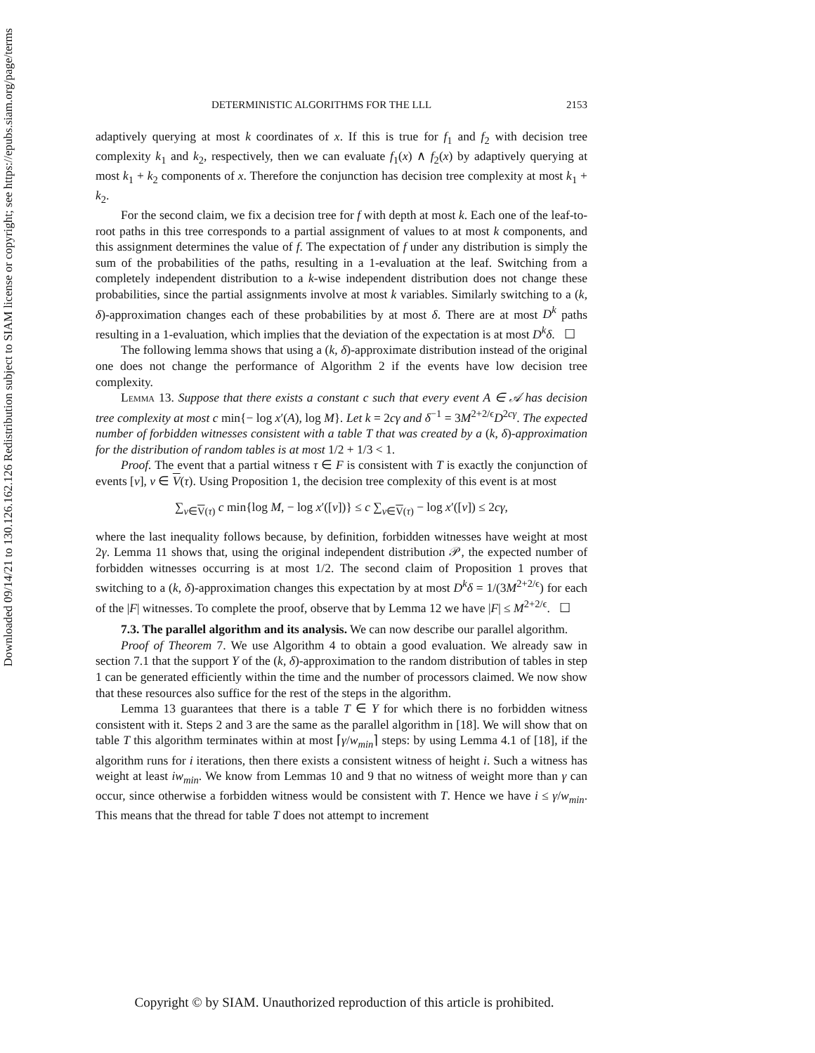Downloaded 09/14/21 to 130.126.162.126 Redistribution subject to SIAM license or copyright; see https://epubs.siam.org/page/terms
DETERMINISTIC ALGORITHMS FOR THE LLL 2153
adaptively querying at most k coordinates of x. If this is true for f<sub>1</sub> and f<sub>2</sub> with decision tree complexity k<sub>1</sub> and k<sub>2</sub>, respectively, then we can evaluate f<sub>1</sub>(x) ∧ f<sub>2</sub>(x) by adaptively querying at most k<sub>1</sub> + k<sub>2</sub> components of x. Therefore the conjunction has decision tree complexity at most k<sub>1</sub> + k<sub>2</sub>.
For the second claim, we fix a decision tree for f with depth at most k. Each one of the leaf-to-root paths in this tree corresponds to a partial assignment of values to at most k components, and this assignment determines the value of f. The expectation of f under any distribution is simply the sum of the probabilities of the paths, resulting in a 1-evaluation at the leaf. Switching from a completely independent distribution to a k-wise independent distribution does not change these probabilities, since the partial assignments involve at most k variables. Similarly switching to a (k, δ)-approximation changes each of these probabilities by at most δ. There are at most D<sup>k</sup> paths resulting in a 1-evaluation, which implies that the deviation of the expectation is at most D<sup>k</sup>δ. ☐
The following lemma shows that using a (k, δ)-approximate distribution instead of the original one does not change the performance of Algorithm 2 if the events have low decision tree complexity.
Lemma 13. Suppose that there exists a constant c such that every event A ∈ 𝒜 has decision tree complexity at most c min{− log x′(A), log M}. Let k = 2cγ and δ<sup>−1</sup> = 3M<sup>2+2/ϵ</sup>D<sup>2cγ</sup>. The expected number of forbidden witnesses consistent with a table T that was created by a (k, δ)-approximation for the distribution of random tables is at most 1/2 + 1/3 < 1.
Proof. The event that a partial witness τ ∈ F is consistent with T is exactly the conjunction of events [v], v ∈ V(τ). Using Proposition 1, the decision tree complexity of this event is at most
∑<sub>v∈V(τ)</sub> c min{log M, − log x′([v])} ≤ c ∑<sub>v∈V(τ)</sub> − log x′([v]) ≤ 2cγ,
where the last inequality follows because, by definition, forbidden witnesses have weight at most 2γ. Lemma 11 shows that, using the original independent distribution 𝒫, the expected number of forbidden witnesses occurring is at most 1/2. The second claim of Proposition 1 proves that switching to a (k, δ)-approximation changes this expectation by at most D<sup>k</sup>δ = 1/(3M<sup>2+2/ϵ</sup>) for each of the |F| witnesses. To complete the proof, observe that by Lemma 12 we have |F| ≤ M<sup>2+2/ϵ</sup>. ☐
7.3. The parallel algorithm and its analysis. We can now describe our parallel algorithm.
Proof of Theorem 7. We use Algorithm 4 to obtain a good evaluation. We already saw in section 7.1 that the support Y of the (k, δ)-approximation to the random distribution of tables in step 1 can be generated efficiently within the time and the number of processors claimed. We now show that these resources also suffice for the rest of the steps in the algorithm.
Lemma 13 guarantees that there is a table T ∈ Y for which there is no forbidden witness consistent with it. Steps 2 and 3 are the same as the parallel algorithm in [18]. We will show that on table T this algorithm terminates within at most ⌈γ/w<sub>min</sub>⌉ steps: by using Lemma 4.1 of [18], if the algorithm runs for i iterations, then there exists a consistent witness of height i. Such a witness has weight at least iw<sub>min</sub>. We know from Lemmas 10 and 9 that no witness of weight more than γ can occur, since otherwise a forbidden witness would be consistent with T. Hence we have i ≤ γ/w<sub>min</sub>. This means that the thread for table T does not attempt to increment
Copyright © by SIAM. Unauthorized reproduction of this article is prohibited.